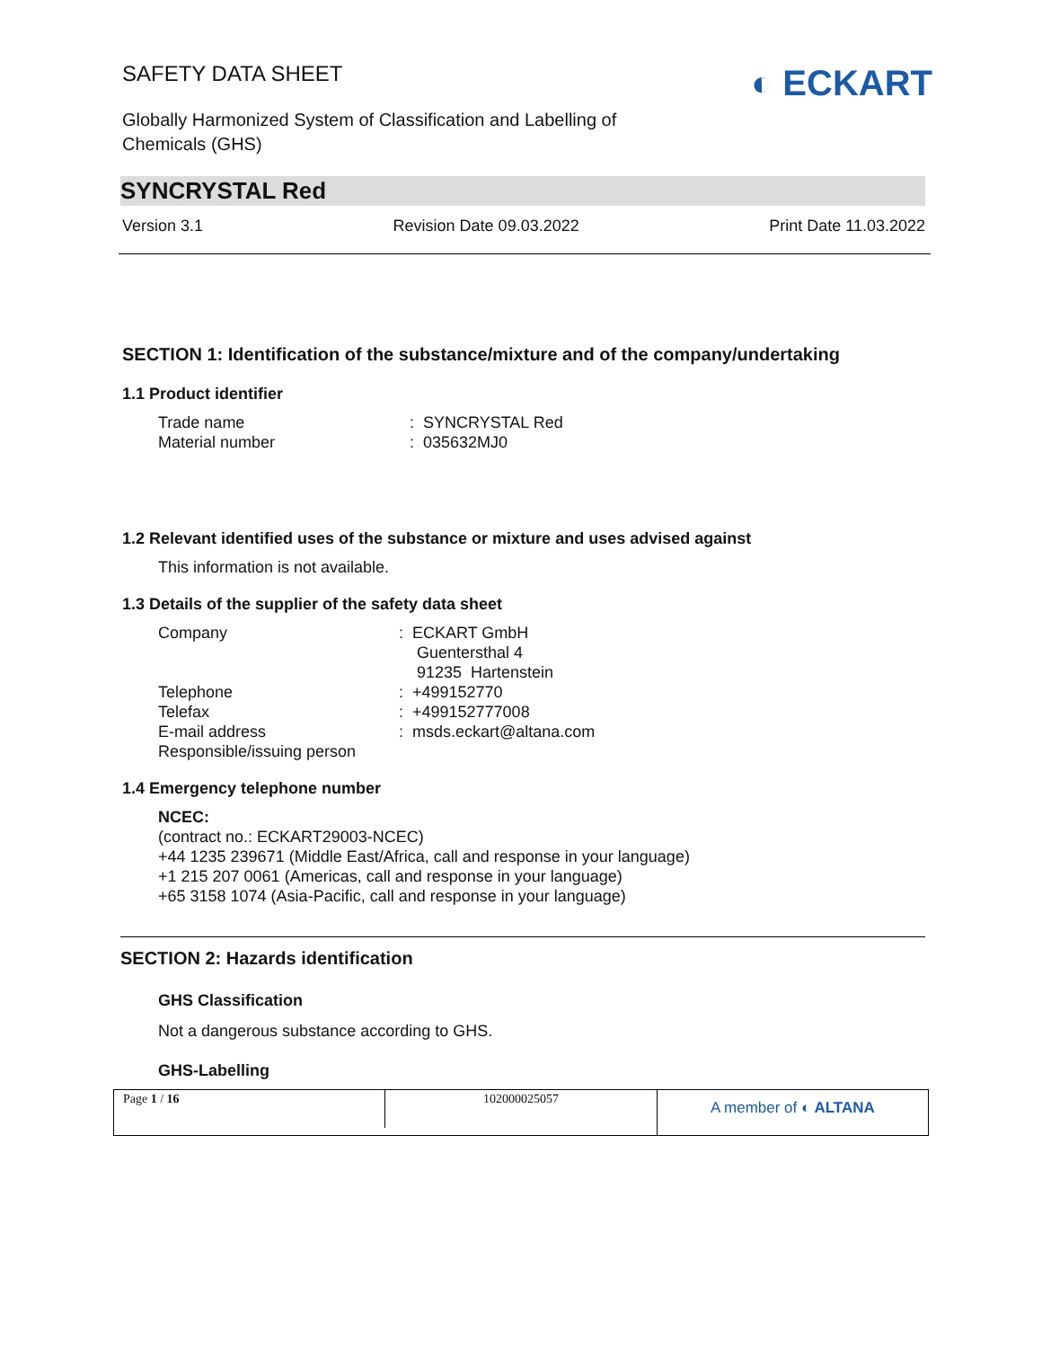SAFETY DATA SHEET
Globally Harmonized System of Classification and Labelling of
Chemicals (GHS)
◐ ECKART
SYNCRYSTAL Red
Version 3.1 Revision Date 09.03.2022 Print Date 11.03.2022
SECTION 1: Identification of the substance/mixture and of the company/undertaking
1.1 Product identifier
| Trade name | : SYNCRYSTAL Red |
| Material number | : 035632MJ0 |
1.2 Relevant identified uses of the substance or mixture and uses advised against
This information is not available.
1.3 Details of the supplier of the safety data sheet
| Company | : ECKART GmbH Guentersthal 4 91235 Hartenstein |
| Telephone | : +499152770 |
| Telefax | : +499152777008 |
| E-mail address | : msds.eckart@altana.com |
| Responsible/issuing person | |
1.4 Emergency telephone number
NCEC:
(contract no.: ECKART29003-NCEC)
+44 1235 239671 (Middle East/Africa, call and response in your language)
+1 215 207 0061 (Americas, call and response in your language)
+65 3158 1074 (Asia-Pacific, call and response in your language)
SECTION 2: Hazards identification
GHS Classification
Not a dangerous substance according to GHS.
GHS-Labelling
Page 1 / 16 102000025057
A member of ◐ ALTANA